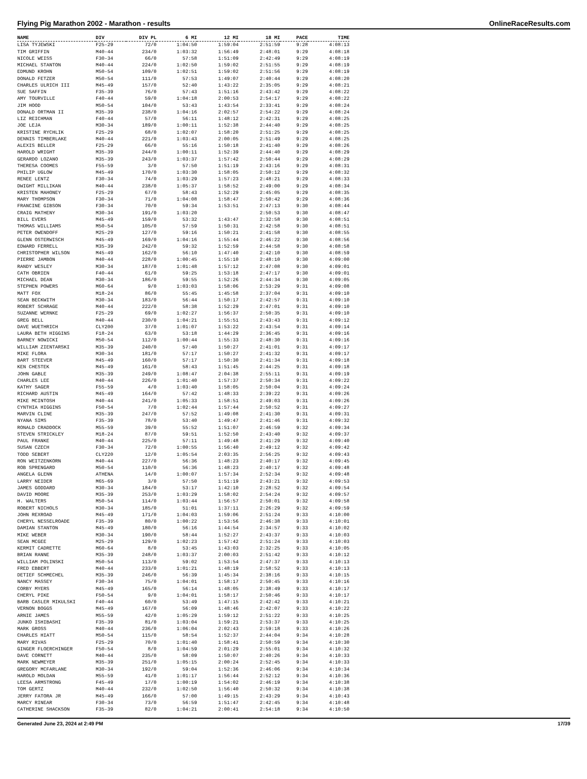Flying Pig Marathon 2002 - Marathon - results OnlineRaceResults.com
| NAME | DIV | DIV PL | 6 MI | 12 MI | 18 MI | PACE | TIME |
| --- | --- | --- | --- | --- | --- | --- | --- |
| LISA TYJEWSKI | F25-29 | 72/0 | 1:04:50 | 1:59:04 | 2:51:59 | 9:28 | 4:08:13 |
| TIM GRIFFIN | M40-44 | 234/0 | 1:03:32 | 1:56:49 | 2:48:01 | 9:29 | 4:08:18 |
| NICOLE WEISS | F30-34 | 66/0 | 57:58 | 1:51:09 | 2:42:49 | 9:29 | 4:08:19 |
| MICHAEL STANTON | M40-44 | 224/0 | 1:02:50 | 1:59:02 | 2:51:55 | 9:29 | 4:08:19 |
| EDMUND KROHN | M50-54 | 109/0 | 1:02:51 | 1:59:02 | 2:51:56 | 9:29 | 4:08:19 |
| DONALD FETZER | M50-54 | 111/0 | 57:53 | 1:49:07 | 2:40:44 | 9:29 | 4:08:20 |
| CHARLES ULRICH III | M45-49 | 157/0 | 52:40 | 1:43:22 | 2:35:05 | 9:29 | 4:08:21 |
| SUE SAFFIN | F35-39 | 76/0 | 57:43 | 1:51:16 | 2:43:42 | 9:29 | 4:08:22 |
| AMY TOURVILLE | F40-44 | 59/0 | 1:04:18 | 2:00:53 | 2:54:17 | 9:29 | 4:08:22 |
| JIM HOOD | M50-54 | 104/0 | 53:43 | 1:43:54 | 2:33:41 | 9:29 | 4:08:24 |
| DONALD ORTMAN II | M35-39 | 238/0 | 1:04:16 | 2:02:57 | 2:54:22 | 9:29 | 4:08:24 |
| LIZ REICHMAN | F40-44 | 57/0 | 56:11 | 1:48:12 | 2:42:31 | 9:29 | 4:08:25 |
| JOE LEJA | M30-34 | 189/0 | 1:00:11 | 1:52:38 | 2:44:40 | 9:29 | 4:08:25 |
| KRISTINE RYCHLIK | F25-29 | 68/0 | 1:02:07 | 1:58:20 | 2:51:25 | 9:29 | 4:08:25 |
| DENNIS TIMBERLAKE | M40-44 | 221/0 | 1:03:43 | 2:00:05 | 2:51:49 | 9:29 | 4:08:25 |
| ALEXIS BELLER | F25-29 | 66/0 | 55:16 | 1:50:18 | 2:41:40 | 9:29 | 4:08:26 |
| HAROLD WRIGHT | M35-39 | 244/0 | 1:00:11 | 1:52:39 | 2:44:40 | 9:29 | 4:08:29 |
| GERARDO LOZANO | M35-39 | 243/0 | 1:03:37 | 1:57:42 | 2:50:44 | 9:29 | 4:08:29 |
| THERESA COOMES | F55-59 | 3/0 | 57:50 | 1:51:19 | 2:43:16 | 9:29 | 4:08:31 |
| PHILIP UGLOW | M45-49 | 170/0 | 1:03:30 | 1:58:05 | 2:50:12 | 9:29 | 4:08:32 |
| RENEE LENTZ | F30-34 | 74/0 | 1:03:29 | 1:57:23 | 2:48:21 | 9:29 | 4:08:33 |
| DWIGHT MILLIKAN | M40-44 | 238/0 | 1:05:37 | 1:58:52 | 2:49:00 | 9:29 | 4:08:34 |
| KRISTEN MAHONEY | F25-29 | 67/0 | 58:43 | 1:52:29 | 2:45:05 | 9:29 | 4:08:35 |
| MARY THOMPSON | F30-34 | 71/0 | 1:04:08 | 1:58:47 | 2:50:42 | 9:29 | 4:08:36 |
| FRANCINE GIBSON | F30-34 | 70/0 | 59:34 | 1:53:51 | 2:47:13 | 9:30 | 4:08:44 |
| CRAIG MATHENY | M30-34 | 191/0 | 1:03:20 | | 2:50:53 | 9:30 | 4:08:47 |
| BILL EVERS | M45-49 | 159/0 | 53:32 | 1:43:47 | 2:32:58 | 9:30 | 4:08:51 |
| THOMAS WILLIAMS | M50-54 | 105/0 | 57:59 | 1:50:31 | 2:42:58 | 9:30 | 4:08:51 |
| PETER OWENDOFF | M25-29 | 127/0 | 59:16 | 1:50:21 | 2:41:58 | 9:30 | 4:08:55 |
| GLENN OSTERWISCH | M45-49 | 169/0 | 1:04:16 | 1:55:44 | 2:46:22 | 9:30 | 4:08:56 |
| EDWARD FERRELL | M35-39 | 242/0 | 59:32 | 1:52:59 | 2:44:58 | 9:30 | 4:08:58 |
| CHRISTOPHER WILSON | M45-49 | 162/0 | 56:10 | 1:47:40 | 2:42:10 | 9:30 | 4:08:59 |
| PIERRE JAMBON | M40-44 | 228/0 | 1:00:45 | 1:55:10 | 2:48:10 | 9:30 | 4:09:00 |
| RANDY WESLEY | M30-34 | 187/0 | 1:01:48 | 1:57:12 | 2:47:08 | 9:30 | 4:09:01 |
| CATH OBRIEN | F40-44 | 61/0 | 59:25 | 1:53:18 | 2:47:17 | 9:30 | 4:09:01 |
| MICHAEL DEAN | M30-34 | 186/0 | 59:55 | 1:52:26 | 2:44:34 | 9:30 | 4:09:05 |
| STEPHEN POWERS | M60-64 | 9/0 | 1:03:03 | 1:58:06 | 2:53:29 | 9:31 | 4:09:08 |
| MATT FOX | M18-24 | 86/0 | 55:45 | 1:45:58 | 2:37:04 | 9:31 | 4:09:10 |
| SEAN BECKWITH | M30-34 | 183/0 | 56:44 | 1:50:17 | 2:42:57 | 9:31 | 4:09:10 |
| ROBERT SCHRAGE | M40-44 | 222/0 | 58:38 | 1:52:29 | 2:47:01 | 9:31 | 4:09:10 |
| SUZANNE WERNKE | F25-29 | 69/0 | 1:02:27 | 1:56:37 | 2:50:35 | 9:31 | 4:09:10 |
| GREG BELL | M40-44 | 230/0 | 1:04:21 | 1:55:51 | 2:43:43 | 9:31 | 4:09:12 |
| DAVE WUETHRICH | CLY200 | 37/0 | 1:01:07 | 1:53:22 | 2:43:54 | 9:31 | 4:09:14 |
| LAURA BETH HIGGINS | F18-24 | 63/0 | 53:18 | 1:44:29 | 2:36:45 | 9:31 | 4:09:16 |
| BARNEY NOWICKI | M50-54 | 112/0 | 1:00:44 | 1:55:33 | 2:48:30 | 9:31 | 4:09:16 |
| WILLIAM ZIENTARSKI | M35-39 | 240/0 | 57:40 | 1:50:27 | 2:41:01 | 9:31 | 4:09:17 |
| MIKE FLORA | M30-34 | 181/0 | 57:17 | 1:50:27 | 2:41:32 | 9:31 | 4:09:17 |
| BART STEEVER | M45-49 | 160/0 | 57:17 | 1:50:30 | 2:41:34 | 9:31 | 4:09:18 |
| KEN CHESTEK | M45-49 | 161/0 | 58:43 | 1:51:45 | 2:44:25 | 9:31 | 4:09:18 |
| JOHN GABLE | M35-39 | 249/0 | 1:08:47 | 2:04:38 | 2:55:11 | 9:31 | 4:09:19 |
| CHARLES LEE | M40-44 | 226/0 | 1:01:40 | 1:57:37 | 2:50:34 | 9:31 | 4:09:22 |
| KATHY SAGER | F55-59 | 4/0 | 1:03:40 | 1:58:05 | 2:50:04 | 9:31 | 4:09:24 |
| RICHARD AUSTIN | M45-49 | 164/0 | 57:42 | 1:48:33 | 2:39:22 | 9:31 | 4:09:26 |
| MIKE MCINTOSH | M40-44 | 241/0 | 1:05:33 | 1:58:51 | 2:49:03 | 9:31 | 4:09:26 |
| CYNTHIA HIGGINS | F50-54 | 7/0 | 1:02:44 | 1:57:44 | 2:50:52 | 9:31 | 4:09:27 |
| MARVIN CLINE | M35-39 | 247/0 | 57:52 | 1:49:08 | 2:41:30 | 9:31 | 4:09:31 |
| NYANA SIMS | F35-39 | 78/0 | 53:40 | 1:49:47 | 2:41:46 | 9:31 | 4:09:32 |
| RONALD CRADDOCK | M55-59 | 39/0 | 55:52 | 1:51:07 | 2:46:59 | 9:32 | 4:09:34 |
| STEVEN STRICKLEY | M18-24 | 87/0 | 59:51 | 1:52:50 | 2:43:40 | 9:32 | 4:09:37 |
| PAUL FRANKE | M40-44 | 225/0 | 57:11 | 1:49:48 | 2:41:29 | 9:32 | 4:09:40 |
| SUSAN CZECH | F30-34 | 72/0 | 1:00:55 | 1:56:40 | 2:49:12 | 9:32 | 4:09:42 |
| TODD SEBERT | CLY220 | 12/0 | 1:05:54 | 2:03:35 | 2:56:25 | 9:32 | 4:09:43 |
| RON WEITZENKORN | M40-44 | 227/0 | 56:36 | 1:48:23 | 2:40:17 | 9:32 | 4:09:45 |
| ROB SPRENGARD | M50-54 | 110/0 | 56:36 | 1:48:23 | 2:40:17 | 9:32 | 4:09:48 |
| ANGELA GLENN | ATHENA | 14/0 | 1:00:07 | 1:57:34 | 2:52:34 | 9:32 | 4:09:48 |
| LARRY NEIDER | M65-69 | 3/0 | 57:50 | 1:51:19 | 2:43:21 | 9:32 | 4:09:53 |
| JAMES GODDARD | M30-34 | 184/0 | 53:17 | 1:42:10 | 2:28:52 | 9:32 | 4:09:54 |
| DAVID MOORE | M35-39 | 253/0 | 1:03:29 | 1:58:02 | 2:54:24 | 9:32 | 4:09:57 |
| H. WALTERS | M50-54 | 114/0 | 1:03:44 | 1:56:57 | 2:50:01 | 9:32 | 4:09:58 |
| ROBERT NICHOLS | M30-34 | 185/0 | 51:01 | 1:37:11 | 2:26:29 | 9:32 | 4:09:59 |
| JOHN REXROAD | M45-49 | 171/0 | 1:04:03 | 1:59:06 | 2:51:24 | 9:33 | 4:10:00 |
| CHERYL NESSELROADE | F35-39 | 80/0 | 1:00:22 | 1:53:56 | 2:46:38 | 9:33 | 4:10:01 |
| DAMIAN STANTON | M45-49 | 180/0 | 56:16 | 1:44:54 | 2:34:57 | 9:33 | 4:10:02 |
| MIKE WEBER | M30-34 | 190/0 | 58:44 | 1:52:27 | 2:43:37 | 9:33 | 4:10:03 |
| SEAN MCGEE | M25-29 | 129/0 | 1:02:23 | 1:57:42 | 2:51:24 | 9:33 | 4:10:03 |
| KERMIT CADRETTE | M60-64 | 8/0 | 53:45 | 1:43:03 | 2:32:25 | 9:33 | 4:10:05 |
| BRIAN RANNE | M35-39 | 248/0 | 1:03:37 | 2:00:03 | 2:51:42 | 9:33 | 4:10:12 |
| WILLIAM POLINSKI | M50-54 | 113/0 | 59:02 | 1:53:54 | 2:47:37 | 9:33 | 4:10:13 |
| FRED EBBERT | M40-44 | 233/0 | 1:01:21 | 1:48:19 | 2:58:52 | 9:33 | 4:10:13 |
| DETIEF SCHMECHEL | M35-39 | 246/0 | 56:39 | 1:45:34 | 2:38:16 | 9:33 | 4:10:15 |
| NANCY MASSEY | F30-34 | 75/0 | 1:04:01 | 1:58:17 | 2:50:45 | 9:33 | 4:10:16 |
| CORBY MYERS | M45-49 | 165/0 | 56:14 | 1:48:05 | 2:38:49 | 9:33 | 4:10:17 |
| CHERYL PIKE | F50-54 | 9/0 | 1:04:01 | 1:58:17 | 2:50:46 | 9:33 | 4:10:17 |
| BARB CASLER MIKULSKI | F40-44 | 60/0 | 53:49 | 1:47:15 | 2:42:42 | 9:33 | 4:10:21 |
| VERNON BOGGS | M45-49 | 167/0 | 56:09 | 1:48:46 | 2:42:07 | 9:33 | 4:10:22 |
| ARNIE JAMES | M55-59 | 42/0 | 1:05:29 | 1:59:12 | 2:51:22 | 9:33 | 4:10:25 |
| JUNKO ISHIBASHI | F35-39 | 81/0 | 1:03:04 | 1:59:21 | 2:53:37 | 9:33 | 4:10:25 |
| MARK GROSS | M40-44 | 236/0 | 1:06:04 | 2:02:43 | 2:59:18 | 9:33 | 4:10:26 |
| CHARLES HIATT | M50-54 | 115/0 | 58:54 | 1:52:37 | 2:44:04 | 9:34 | 4:10:28 |
| MARY RIVAS | F25-29 | 70/0 | 1:01:40 | 1:58:41 | 2:50:59 | 9:34 | 4:10:30 |
| GINGER FLOERCHINGER | F50-54 | 8/0 | 1:04:59 | 2:01:29 | 2:55:01 | 9:34 | 4:10:32 |
| DAVE CORNETT | M40-44 | 235/0 | 58:09 | 1:50:07 | 2:40:26 | 9:34 | 4:10:33 |
| MARK NEWMEYER | M35-39 | 251/0 | 1:05:15 | 2:00:24 | 2:52:45 | 9:34 | 4:10:33 |
| GREGORY MCFARLANE | M30-34 | 192/0 | 59:04 | 1:52:36 | 2:46:06 | 9:34 | 4:10:34 |
| HAROLD MOLDAN | M55-59 | 41/0 | 1:01:17 | 1:56:44 | 2:52:12 | 9:34 | 4:10:36 |
| LEESA ARMSTRONG | F45-49 | 17/0 | 1:00:19 | 1:54:02 | 2:46:19 | 9:34 | 4:10:38 |
| TOM GERTZ | M40-44 | 232/0 | 1:02:50 | 1:56:40 | 2:50:32 | 9:34 | 4:10:38 |
| JERRY FATORA JR | M45-49 | 166/0 | 57:00 | 1:49:15 | 2:43:29 | 9:34 | 4:10:43 |
| MARCY RINEAR | F30-34 | 73/0 | 56:59 | 1:51:47 | 2:42:45 | 9:34 | 4:10:48 |
| CATHERINE SHACKSON | F35-39 | 82/0 | 1:04:21 | 2:00:41 | 2:54:18 | 9:34 | 4:10:50 |
Generated June 23, 2024 at 2:49 PM 17/39